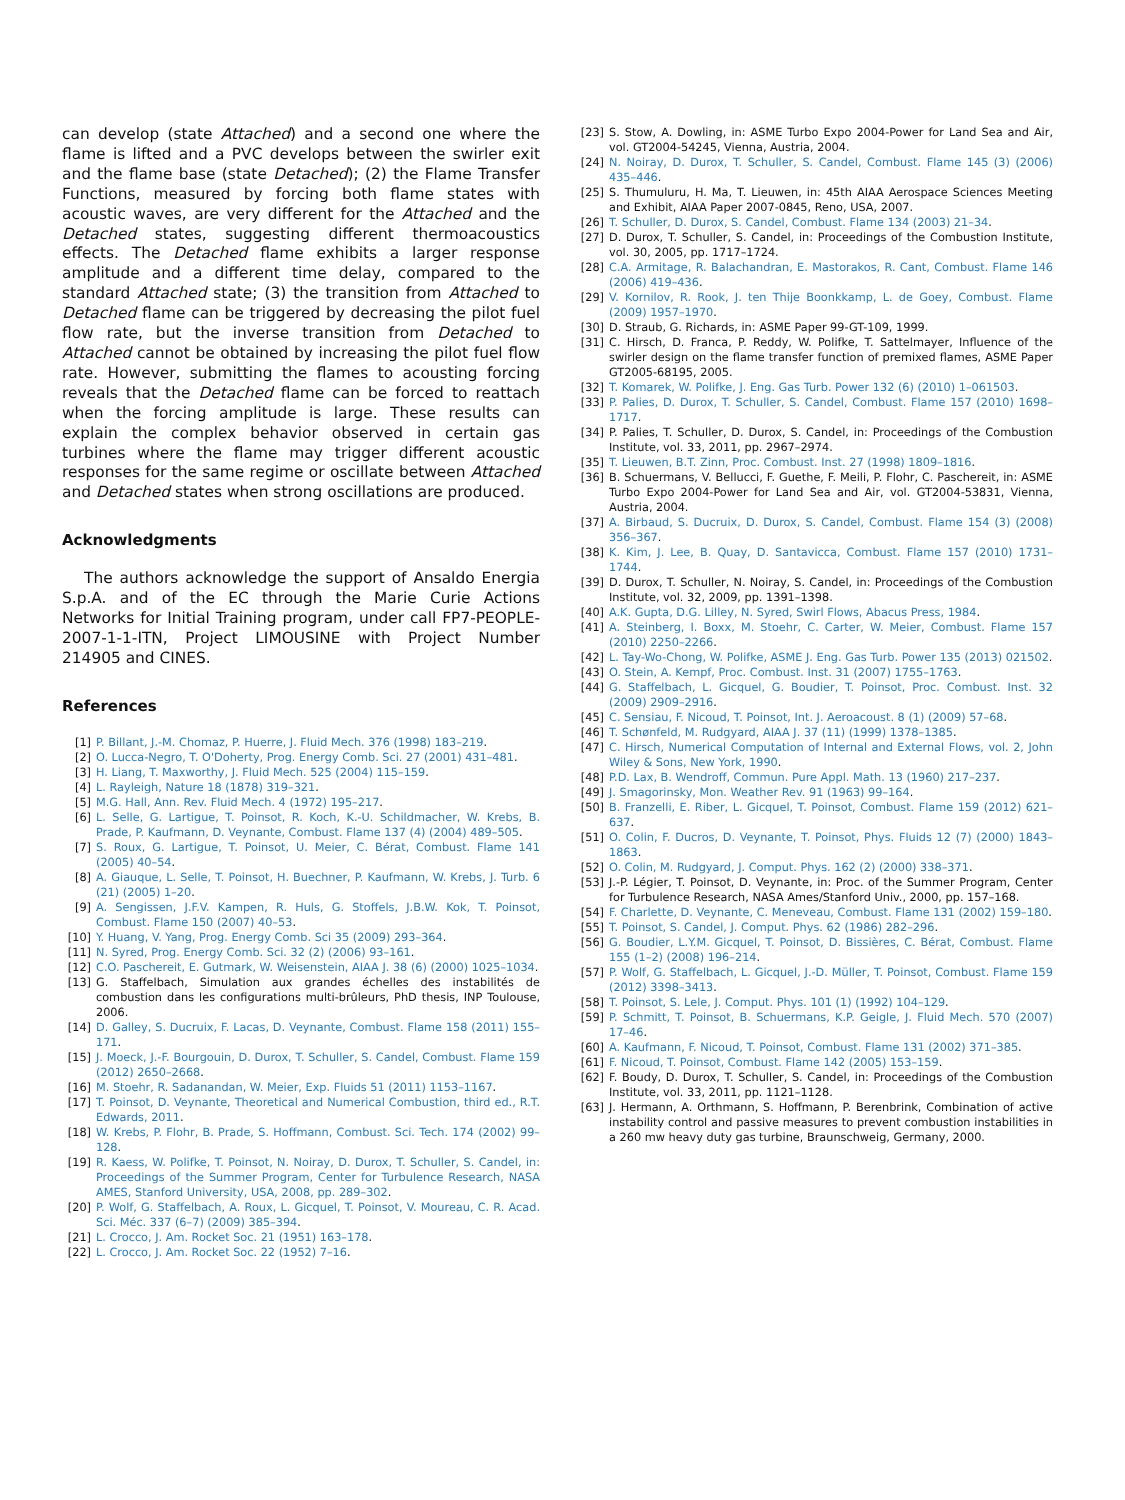can develop (state Attached) and a second one where the flame is lifted and a PVC develops between the swirler exit and the flame base (state Detached); (2) the Flame Transfer Functions, measured by forcing both flame states with acoustic waves, are very different for the Attached and the Detached states, suggesting different thermoacoustics effects. The Detached flame exhibits a larger response amplitude and a different time delay, compared to the standard Attached state; (3) the transition from Attached to Detached flame can be triggered by decreasing the pilot fuel flow rate, but the inverse transition from Detached to Attached cannot be obtained by increasing the pilot fuel flow rate. However, submitting the flames to acousting forcing reveals that the Detached flame can be forced to reattach when the forcing amplitude is large. These results can explain the complex behavior observed in certain gas turbines where the flame may trigger different acoustic responses for the same regime or oscillate between Attached and Detached states when strong oscillations are produced.
Acknowledgments
The authors acknowledge the support of Ansaldo Energia S.p.A. and of the EC through the Marie Curie Actions Networks for Initial Training program, under call FP7-PEOPLE-2007-1-1-ITN, Project LIMOUSINE with Project Number 214905 and CINES.
References
[1] P. Billant, J.-M. Chomaz, P. Huerre, J. Fluid Mech. 376 (1998) 183–219.
[2] O. Lucca-Negro, T. O'Doherty, Prog. Energy Comb. Sci. 27 (2001) 431–481.
[3] H. Liang, T. Maxworthy, J. Fluid Mech. 525 (2004) 115–159.
[4] L. Rayleigh, Nature 18 (1878) 319–321.
[5] M.G. Hall, Ann. Rev. Fluid Mech. 4 (1972) 195–217.
[6] L. Selle, G. Lartigue, T. Poinsot, R. Koch, K.-U. Schildmacher, W. Krebs, B. Prade, P. Kaufmann, D. Veynante, Combust. Flame 137 (4) (2004) 489–505.
[7] S. Roux, G. Lartigue, T. Poinsot, U. Meier, C. Bérat, Combust. Flame 141 (2005) 40–54.
[8] A. Giauque, L. Selle, T. Poinsot, H. Buechner, P. Kaufmann, W. Krebs, J. Turb. 6 (21) (2005) 1–20.
[9] A. Sengissen, J.F.V. Kampen, R. Huls, G. Stoffels, J.B.W. Kok, T. Poinsot, Combust. Flame 150 (2007) 40–53.
[10] Y. Huang, V. Yang, Prog. Energy Comb. Sci 35 (2009) 293–364.
[11] N. Syred, Prog. Energy Comb. Sci. 32 (2) (2006) 93–161.
[12] C.O. Paschereit, E. Gutmark, W. Weisenstein, AIAA J. 38 (6) (2000) 1025–1034.
[13] G. Staffelbach, Simulation aux grandes échelles des instabilités de combustion dans les configurations multi-brûleurs, PhD thesis, INP Toulouse, 2006.
[14] D. Galley, S. Ducruix, F. Lacas, D. Veynante, Combust. Flame 158 (2011) 155–171.
[15] J. Moeck, J.-F. Bourgouin, D. Durox, T. Schuller, S. Candel, Combust. Flame 159 (2012) 2650–2668.
[16] M. Stoehr, R. Sadanandan, W. Meier, Exp. Fluids 51 (2011) 1153–1167.
[17] T. Poinsot, D. Veynante, Theoretical and Numerical Combustion, third ed., R.T. Edwards, 2011.
[18] W. Krebs, P. Flohr, B. Prade, S. Hoffmann, Combust. Sci. Tech. 174 (2002) 99–128.
[19] R. Kaess, W. Polifke, T. Poinsot, N. Noiray, D. Durox, T. Schuller, S. Candel, in: Proceedings of the Summer Program, Center for Turbulence Research, NASA AMES, Stanford University, USA, 2008, pp. 289–302.
[20] P. Wolf, G. Staffelbach, A. Roux, L. Gicquel, T. Poinsot, V. Moureau, C. R. Acad. Sci. Méc. 337 (6–7) (2009) 385–394.
[21] L. Crocco, J. Am. Rocket Soc. 21 (1951) 163–178.
[22] L. Crocco, J. Am. Rocket Soc. 22 (1952) 7–16.
[23] S. Stow, A. Dowling, in: ASME Turbo Expo 2004-Power for Land Sea and Air, vol. GT2004-54245, Vienna, Austria, 2004.
[24] N. Noiray, D. Durox, T. Schuller, S. Candel, Combust. Flame 145 (3) (2006) 435–446.
[25] S. Thumuluru, H. Ma, T. Lieuwen, in: 45th AIAA Aerospace Sciences Meeting and Exhibit, AIAA Paper 2007-0845, Reno, USA, 2007.
[26] T. Schuller, D. Durox, S. Candel, Combust. Flame 134 (2003) 21–34.
[27] D. Durox, T. Schuller, S. Candel, in: Proceedings of the Combustion Institute, vol. 30, 2005, pp. 1717–1724.
[28] C.A. Armitage, R. Balachandran, E. Mastorakos, R. Cant, Combust. Flame 146 (2006) 419–436.
[29] V. Kornilov, R. Rook, J. ten Thije Boonkkamp, L. de Goey, Combust. Flame (2009) 1957–1970.
[30] D. Straub, G. Richards, in: ASME Paper 99-GT-109, 1999.
[31] C. Hirsch, D. Franca, P. Reddy, W. Polifke, T. Sattelmayer, Influence of the swirler design on the flame transfer function of premixed flames, ASME Paper GT2005-68195, 2005.
[32] T. Komarek, W. Polifke, J. Eng. Gas Turb. Power 132 (6) (2010) 1–061503.
[33] P. Palies, D. Durox, T. Schuller, S. Candel, Combust. Flame 157 (2010) 1698–1717.
[34] P. Palies, T. Schuller, D. Durox, S. Candel, in: Proceedings of the Combustion Institute, vol. 33, 2011, pp. 2967–2974.
[35] T. Lieuwen, B.T. Zinn, Proc. Combust. Inst. 27 (1998) 1809–1816.
[36] B. Schuermans, V. Bellucci, F. Guethe, F. Meili, P. Flohr, C. Paschereit, in: ASME Turbo Expo 2004-Power for Land Sea and Air, vol. GT2004-53831, Vienna, Austria, 2004.
[37] A. Birbaud, S. Ducruix, D. Durox, S. Candel, Combust. Flame 154 (3) (2008) 356–367.
[38] K. Kim, J. Lee, B. Quay, D. Santavicca, Combust. Flame 157 (2010) 1731–1744.
[39] D. Durox, T. Schuller, N. Noiray, S. Candel, in: Proceedings of the Combustion Institute, vol. 32, 2009, pp. 1391–1398.
[40] A.K. Gupta, D.G. Lilley, N. Syred, Swirl Flows, Abacus Press, 1984.
[41] A. Steinberg, I. Boxx, M. Stoehr, C. Carter, W. Meier, Combust. Flame 157 (2010) 2250–2266.
[42] L. Tay-Wo-Chong, W. Polifke, ASME J. Eng. Gas Turb. Power 135 (2013) 021502.
[43] O. Stein, A. Kempf, Proc. Combust. Inst. 31 (2007) 1755–1763.
[44] G. Staffelbach, L. Gicquel, G. Boudier, T. Poinsot, Proc. Combust. Inst. 32 (2009) 2909–2916.
[45] C. Sensiau, F. Nicoud, T. Poinsot, Int. J. Aeroacoust. 8 (1) (2009) 57–68.
[46] T. Schønfeld, M. Rudgyard, AIAA J. 37 (11) (1999) 1378–1385.
[47] C. Hirsch, Numerical Computation of Internal and External Flows, vol. 2, John Wiley & Sons, New York, 1990.
[48] P.D. Lax, B. Wendroff, Commun. Pure Appl. Math. 13 (1960) 217–237.
[49] J. Smagorinsky, Mon. Weather Rev. 91 (1963) 99–164.
[50] B. Franzelli, E. Riber, L. Gicquel, T. Poinsot, Combust. Flame 159 (2012) 621–637.
[51] O. Colin, F. Ducros, D. Veynante, T. Poinsot, Phys. Fluids 12 (7) (2000) 1843–1863.
[52] O. Colin, M. Rudgyard, J. Comput. Phys. 162 (2) (2000) 338–371.
[53] J.-P. Légier, T. Poinsot, D. Veynante, in: Proc. of the Summer Program, Center for Turbulence Research, NASA Ames/Stanford Univ., 2000, pp. 157–168.
[54] F. Charlette, D. Veynante, C. Meneveau, Combust. Flame 131 (2002) 159–180.
[55] T. Poinsot, S. Candel, J. Comput. Phys. 62 (1986) 282–296.
[56] G. Boudier, L.Y.M. Gicquel, T. Poinsot, D. Bissières, C. Bérat, Combust. Flame 155 (1–2) (2008) 196–214.
[57] P. Wolf, G. Staffelbach, L. Gicquel, J.-D. Müller, T. Poinsot, Combust. Flame 159 (2012) 3398–3413.
[58] T. Poinsot, S. Lele, J. Comput. Phys. 101 (1) (1992) 104–129.
[59] P. Schmitt, T. Poinsot, B. Schuermans, K.P. Geigle, J. Fluid Mech. 570 (2007) 17–46.
[60] A. Kaufmann, F. Nicoud, T. Poinsot, Combust. Flame 131 (2002) 371–385.
[61] F. Nicoud, T. Poinsot, Combust. Flame 142 (2005) 153–159.
[62] F. Boudy, D. Durox, T. Schuller, S. Candel, in: Proceedings of the Combustion Institute, vol. 33, 2011, pp. 1121–1128.
[63] J. Hermann, A. Orthmann, S. Hoffmann, P. Berenbrink, Combination of active instability control and passive measures to prevent combustion instabilities in a 260 mw heavy duty gas turbine, Braunschweig, Germany, 2000.